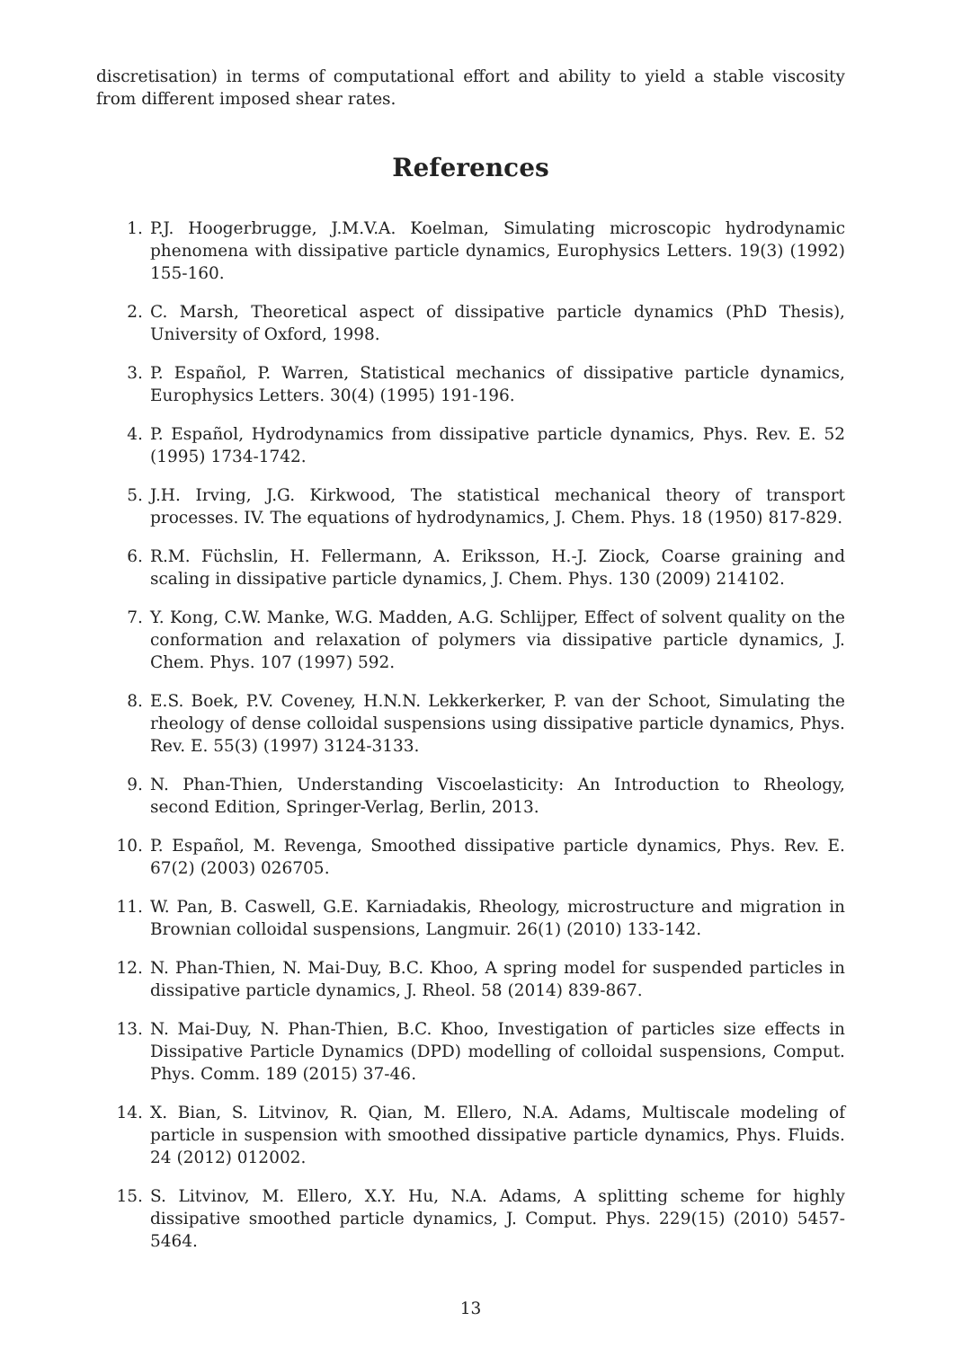discretisation) in terms of computational effort and ability to yield a stable viscosity from different imposed shear rates.
References
1. P.J. Hoogerbrugge, J.M.V.A. Koelman, Simulating microscopic hydrodynamic phenomena with dissipative particle dynamics, Europhysics Letters. 19(3) (1992) 155-160.
2. C. Marsh, Theoretical aspect of dissipative particle dynamics (PhD Thesis), University of Oxford, 1998.
3. P. Español, P. Warren, Statistical mechanics of dissipative particle dynamics, Europhysics Letters. 30(4) (1995) 191-196.
4. P. Español, Hydrodynamics from dissipative particle dynamics, Phys. Rev. E. 52 (1995) 1734-1742.
5. J.H. Irving, J.G. Kirkwood, The statistical mechanical theory of transport processes. IV. The equations of hydrodynamics, J. Chem. Phys. 18 (1950) 817-829.
6. R.M. Füchslin, H. Fellermann, A. Eriksson, H.-J. Ziock, Coarse graining and scaling in dissipative particle dynamics, J. Chem. Phys. 130 (2009) 214102.
7. Y. Kong, C.W. Manke, W.G. Madden, A.G. Schlijper, Effect of solvent quality on the conformation and relaxation of polymers via dissipative particle dynamics, J. Chem. Phys. 107 (1997) 592.
8. E.S. Boek, P.V. Coveney, H.N.N. Lekkerkerker, P. van der Schoot, Simulating the rheology of dense colloidal suspensions using dissipative particle dynamics, Phys. Rev. E. 55(3) (1997) 3124-3133.
9. N. Phan-Thien, Understanding Viscoelasticity: An Introduction to Rheology, second Edition, Springer-Verlag, Berlin, 2013.
10. P. Español, M. Revenga, Smoothed dissipative particle dynamics, Phys. Rev. E. 67(2) (2003) 026705.
11. W. Pan, B. Caswell, G.E. Karniadakis, Rheology, microstructure and migration in Brownian colloidal suspensions, Langmuir. 26(1) (2010) 133-142.
12. N. Phan-Thien, N. Mai-Duy, B.C. Khoo, A spring model for suspended particles in dissipative particle dynamics, J. Rheol. 58 (2014) 839-867.
13. N. Mai-Duy, N. Phan-Thien, B.C. Khoo, Investigation of particles size effects in Dissipative Particle Dynamics (DPD) modelling of colloidal suspensions, Comput. Phys. Comm. 189 (2015) 37-46.
14. X. Bian, S. Litvinov, R. Qian, M. Ellero, N.A. Adams, Multiscale modeling of particle in suspension with smoothed dissipative particle dynamics, Phys. Fluids. 24 (2012) 012002.
15. S. Litvinov, M. Ellero, X.Y. Hu, N.A. Adams, A splitting scheme for highly dissipative smoothed particle dynamics, J. Comput. Phys. 229(15) (2010) 5457-5464.
13